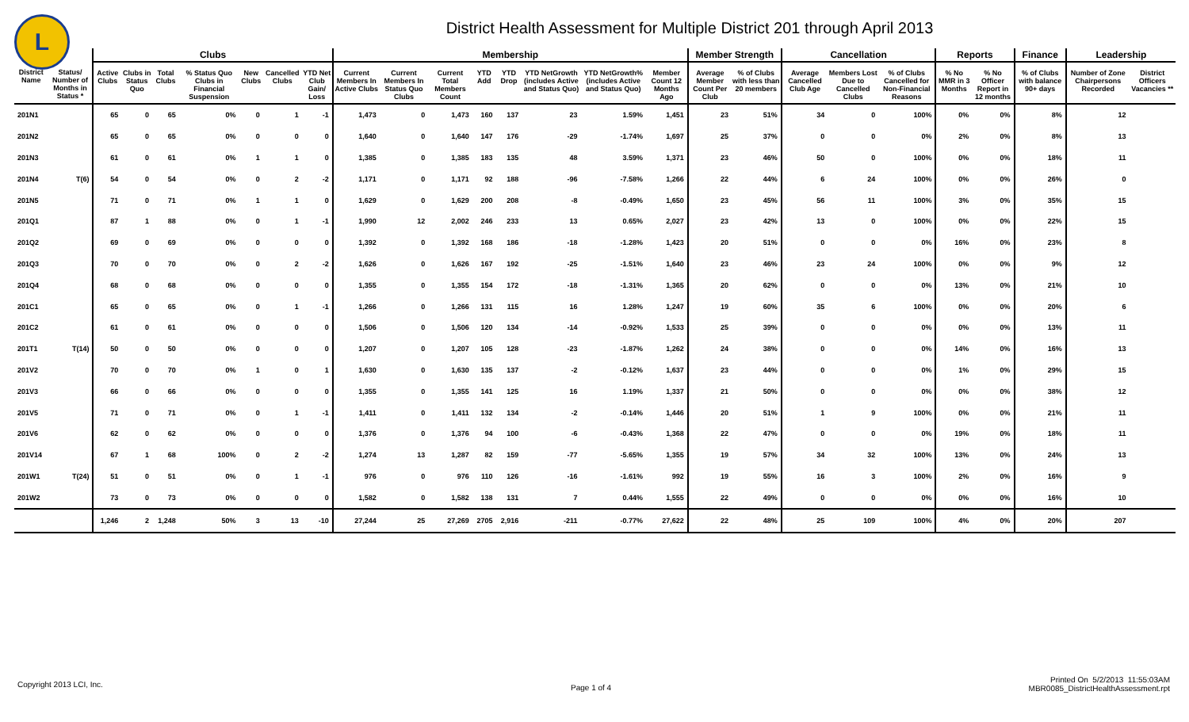L
District Health Assessment for Multiple District 201 through April 2013
| | | Clubs | | | | | | | Membership | | | | | | | | Member Strength | | Cancellation | | | Reports | | Finance | Leadership | |
| --- | --- | --- | --- | --- | --- | --- | --- | --- | --- | --- | --- | --- | --- | --- | --- | --- | --- | --- | --- | --- | --- | --- | --- | --- | --- | --- |
| District Name | Status/ Number of Months in Status * | Active Clubs | Clubs in Status Quo | Total Clubs | % Status Quo Clubs in Financial Suspension | New Clubs | Cancelled Clubs | YTD Net Club Gain/ Loss | Current Members In Active Clubs | Current Members In Status Quo Clubs | Current Total Members Count | YTD Add | YTD Drop | YTD NetGrowth (includes Active and Status Quo) | YTD NetGrowth% (includes Active and Status Quo) | Member Count 12 Months Ago | Average Member Count Per Club | % of Clubs with less than 20 members | Average Cancelled Club Age | Members Lost Due to Cancelled Clubs | % of Clubs Cancelled for Non-Financial Reasons | % No MMR in 3 Months | % No Officer Report in 12 months | % of Clubs with balance 90+ days | Number of Zone Chairpersons Recorded | District Officers Vacancies ** |
| 201N1 | | 65 | 0 | 65 | 0% | 0 | 1 | -1 | 1,473 | 0 | 1,473 | 160 | 137 | 23 | 1.59% | 1,451 | 23 | 51% | 34 | 0 | 100% | 0% | 0% | 8% | 12 | |
| 201N2 | | 65 | 0 | 65 | 0% | 0 | 0 | 0 | 1,640 | 0 | 1,640 | 147 | 176 | -29 | -1.74% | 1,697 | 25 | 37% | 0 | 0 | 0% | 2% | 0% | 8% | 13 | |
| 201N3 | | 61 | 0 | 61 | 0% | 1 | 1 | 0 | 1,385 | 0 | 1,385 | 183 | 135 | 48 | 3.59% | 1,371 | 23 | 46% | 50 | 0 | 100% | 0% | 0% | 18% | 11 | |
| 201N4 | T(6) | 54 | 0 | 54 | 0% | 0 | 2 | -2 | 1,171 | 0 | 1,171 | 92 | 188 | -96 | -7.58% | 1,266 | 22 | 44% | 6 | 24 | 100% | 0% | 0% | 26% | 0 | |
| 201N5 | | 71 | 0 | 71 | 0% | 1 | 1 | 0 | 1,629 | 0 | 1,629 | 200 | 208 | -8 | -0.49% | 1,650 | 23 | 45% | 56 | 11 | 100% | 3% | 0% | 35% | 15 | |
| 201Q1 | | 87 | 1 | 88 | 0% | 0 | 1 | -1 | 1,990 | 12 | 2,002 | 246 | 233 | 13 | 0.65% | 2,027 | 23 | 42% | 13 | 0 | 100% | 0% | 0% | 22% | 15 | |
| 201Q2 | | 69 | 0 | 69 | 0% | 0 | 0 | 0 | 1,392 | 0 | 1,392 | 168 | 186 | -18 | -1.28% | 1,423 | 20 | 51% | 0 | 0 | 0% | 16% | 0% | 23% | 8 | |
| 201Q3 | | 70 | 0 | 70 | 0% | 0 | 2 | -2 | 1,626 | 0 | 1,626 | 167 | 192 | -25 | -1.51% | 1,640 | 23 | 46% | 23 | 24 | 100% | 0% | 0% | 9% | 12 | |
| 201Q4 | | 68 | 0 | 68 | 0% | 0 | 0 | 0 | 1,355 | 0 | 1,355 | 154 | 172 | -18 | -1.31% | 1,365 | 20 | 62% | 0 | 0 | 0% | 13% | 0% | 21% | 10 | |
| 201C1 | | 65 | 0 | 65 | 0% | 0 | 1 | -1 | 1,266 | 0 | 1,266 | 131 | 115 | 16 | 1.28% | 1,247 | 19 | 60% | 35 | 6 | 100% | 0% | 0% | 20% | 6 | |
| 201C2 | | 61 | 0 | 61 | 0% | 0 | 0 | 0 | 1,506 | 0 | 1,506 | 120 | 134 | -14 | -0.92% | 1,533 | 25 | 39% | 0 | 0 | 0% | 0% | 0% | 13% | 11 | |
| 201T1 | T(14) | 50 | 0 | 50 | 0% | 0 | 0 | 0 | 1,207 | 0 | 1,207 | 105 | 128 | -23 | -1.87% | 1,262 | 24 | 38% | 0 | 0 | 0% | 14% | 0% | 16% | 13 | |
| 201V2 | | 70 | 0 | 70 | 0% | 1 | 0 | 1 | 1,630 | 0 | 1,630 | 135 | 137 | -2 | -0.12% | 1,637 | 23 | 44% | 0 | 0 | 0% | 1% | 0% | 29% | 15 | |
| 201V3 | | 66 | 0 | 66 | 0% | 0 | 0 | 0 | 1,355 | 0 | 1,355 | 141 | 125 | 16 | 1.19% | 1,337 | 21 | 50% | 0 | 0 | 0% | 0% | 0% | 38% | 12 | |
| 201V5 | | 71 | 0 | 71 | 0% | 0 | 1 | -1 | 1,411 | 0 | 1,411 | 132 | 134 | -2 | -0.14% | 1,446 | 20 | 51% | 1 | 9 | 100% | 0% | 0% | 21% | 11 | |
| 201V6 | | 62 | 0 | 62 | 0% | 0 | 0 | 0 | 1,376 | 0 | 1,376 | 94 | 100 | -6 | -0.43% | 1,368 | 22 | 47% | 0 | 0 | 0% | 19% | 0% | 18% | 11 | |
| 201V14 | | 67 | 1 | 68 | 100% | 0 | 2 | -2 | 1,274 | 13 | 1,287 | 82 | 159 | -77 | -5.65% | 1,355 | 19 | 57% | 34 | 32 | 100% | 13% | 0% | 24% | 13 | |
| 201W1 | T(24) | 51 | 0 | 51 | 0% | 0 | 1 | -1 | 976 | 0 | 976 | 110 | 126 | -16 | -1.61% | 992 | 19 | 55% | 16 | 3 | 100% | 2% | 0% | 16% | 9 | |
| 201W2 | | 73 | 0 | 73 | 0% | 0 | 0 | 0 | 1,582 | 0 | 1,582 | 138 | 131 | 7 | 0.44% | 1,555 | 22 | 49% | 0 | 0 | 0% | 0% | 0% | 16% | 10 | |
| | | 1,246 | 2 | 1,248 | 50% | 3 | 13 | -10 | 27,244 | 25 | 27,269 | 2705 | 2,916 | -211 | -0.77% | 27,622 | 22 | 48% | 25 | 109 | 100% | 4% | 0% | 20% | 207 | |
Copyright 2013 LCI, Inc. Page 1 of 4
Printed On 5/2/2013 11:55:03AM
MBR0085_DistrictHealthAssessment.rpt